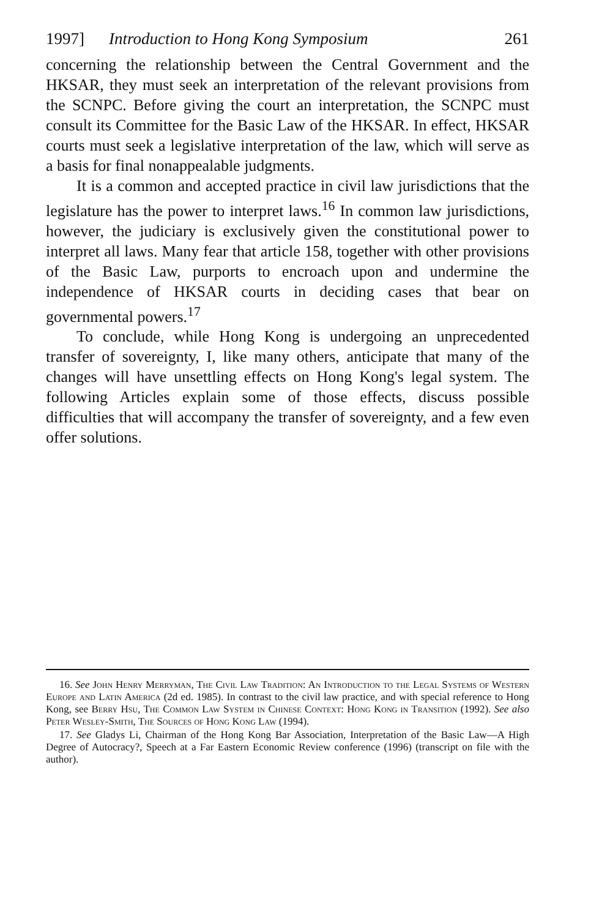1997] Introduction to Hong Kong Symposium 261
concerning the relationship between the Central Government and the HKSAR, they must seek an interpretation of the relevant provisions from the SCNPC. Before giving the court an interpretation, the SCNPC must consult its Committee for the Basic Law of the HKSAR. In effect, HKSAR courts must seek a legislative interpretation of the law, which will serve as a basis for final nonappealable judgments.
It is a common and accepted practice in civil law jurisdictions that the legislature has the power to interpret laws.<sup>16</sup> In common law jurisdictions, however, the judiciary is exclusively given the constitutional power to interpret all laws. Many fear that article 158, together with other provisions of the Basic Law, purports to encroach upon and undermine the independence of HKSAR courts in deciding cases that bear on governmental powers.<sup>17</sup>
To conclude, while Hong Kong is undergoing an unprecedented transfer of sovereignty, I, like many others, anticipate that many of the changes will have unsettling effects on Hong Kong's legal system. The following Articles explain some of those effects, discuss possible difficulties that will accompany the transfer of sovereignty, and a few even offer solutions.
16. See John Henry Merryman, The Civil Law Tradition: An Introduction to the Legal Systems of Western Europe and Latin America (2d ed. 1985). In contrast to the civil law practice, and with special reference to Hong Kong, see Berry Hsu, The Common Law System in Chinese Context: Hong Kong in Transition (1992). See also Peter Wesley-Smith, The Sources of Hong Kong Law (1994).
17. See Gladys Li, Chairman of the Hong Kong Bar Association, Interpretation of the Basic Law—A High Degree of Autocracy?, Speech at a Far Eastern Economic Review conference (1996) (transcript on file with the author).